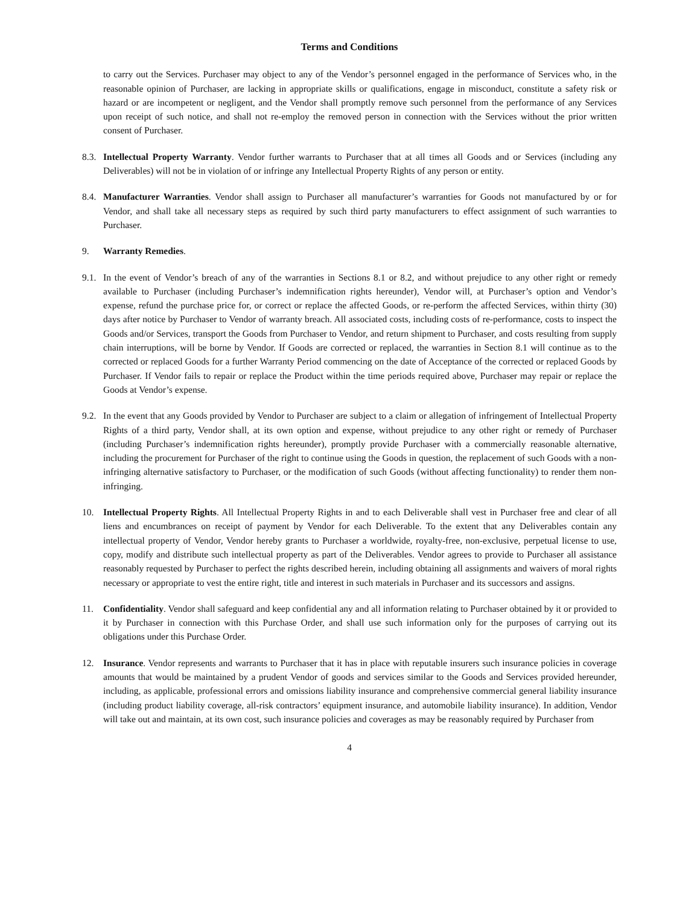Terms and Conditions
to carry out the Services. Purchaser may object to any of the Vendor’s personnel engaged in the performance of Services who, in the reasonable opinion of Purchaser, are lacking in appropriate skills or qualifications, engage in misconduct, constitute a safety risk or hazard or are incompetent or negligent, and the Vendor shall promptly remove such personnel from the performance of any Services upon receipt of such notice, and shall not re-employ the removed person in connection with the Services without the prior written consent of Purchaser.
8.3.
Intellectual Property Warranty. Vendor further warrants to Purchaser that at all times all Goods and or Services (including any Deliverables) will not be in violation of or infringe any Intellectual Property Rights of any person or entity.
8.4.
Manufacturer Warranties. Vendor shall assign to Purchaser all manufacturer’s warranties for Goods not manufactured by or for Vendor, and shall take all necessary steps as required by such third party manufacturers to effect assignment of such warranties to Purchaser.
9. Warranty Remedies.
9.1.
In the event of Vendor’s breach of any of the warranties in Sections 8.1 or 8.2, and without prejudice to any other right or remedy available to Purchaser (including Purchaser’s indemnification rights hereunder), Vendor will, at Purchaser’s option and Vendor’s expense, refund the purchase price for, or correct or replace the affected Goods, or re-perform the affected Services, within thirty (30) days after notice by Purchaser to Vendor of warranty breach. All associated costs, including costs of re-performance, costs to inspect the Goods and/or Services, transport the Goods from Purchaser to Vendor, and return shipment to Purchaser, and costs resulting from supply chain interruptions, will be borne by Vendor. If Goods are corrected or replaced, the warranties in Section 8.1 will continue as to the corrected or replaced Goods for a further Warranty Period commencing on the date of Acceptance of the corrected or replaced Goods by Purchaser. If Vendor fails to repair or replace the Product within the time periods required above, Purchaser may repair or replace the Goods at Vendor’s expense.
9.2.
In the event that any Goods provided by Vendor to Purchaser are subject to a claim or allegation of infringement of Intellectual Property Rights of a third party, Vendor shall, at its own option and expense, without prejudice to any other right or remedy of Purchaser (including Purchaser’s indemnification rights hereunder), promptly provide Purchaser with a commercially reasonable alternative, including the procurement for Purchaser of the right to continue using the Goods in question, the replacement of such Goods with a non-infringing alternative satisfactory to Purchaser, or the modification of such Goods (without affecting functionality) to render them non-infringing.
10. Intellectual Property Rights. All Intellectual Property Rights in and to each Deliverable shall vest in Purchaser free and clear of all liens and encumbrances on receipt of payment by Vendor for each Deliverable. To the extent that any Deliverables contain any intellectual property of Vendor, Vendor hereby grants to Purchaser a worldwide, royalty-free, non-exclusive, perpetual license to use, copy, modify and distribute such intellectual property as part of the Deliverables. Vendor agrees to provide to Purchaser all assistance reasonably requested by Purchaser to perfect the rights described herein, including obtaining all assignments and waivers of moral rights necessary or appropriate to vest the entire right, title and interest in such materials in Purchaser and its successors and assigns.
11. Confidentiality. Vendor shall safeguard and keep confidential any and all information relating to Purchaser obtained by it or provided to it by Purchaser in connection with this Purchase Order, and shall use such information only for the purposes of carrying out its obligations under this Purchase Order.
12. Insurance. Vendor represents and warrants to Purchaser that it has in place with reputable insurers such insurance policies in coverage amounts that would be maintained by a prudent Vendor of goods and services similar to the Goods and Services provided hereunder, including, as applicable, professional errors and omissions liability insurance and comprehensive commercial general liability insurance (including product liability coverage, all-risk contractors’ equipment insurance, and automobile liability insurance). In addition, Vendor will take out and maintain, at its own cost, such insurance policies and coverages as may be reasonably required by Purchaser from
4